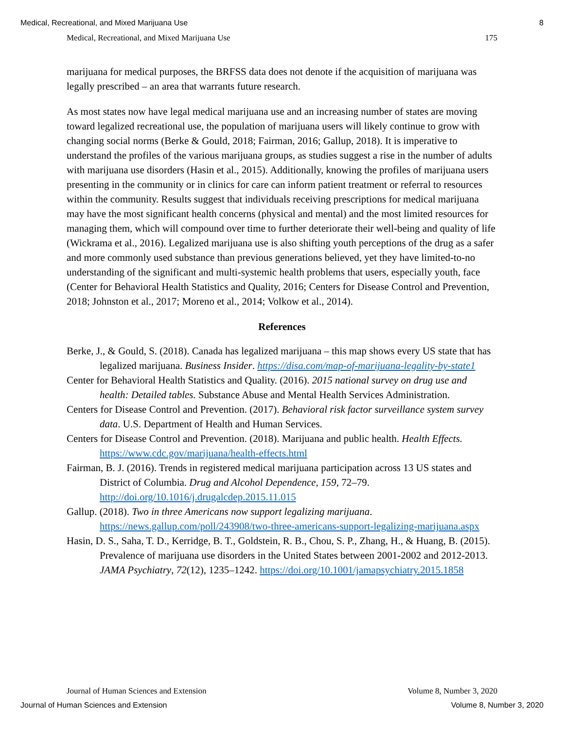Medical, Recreational, and Mixed Marijuana Use 8
Medical, Recreational, and Mixed Marijuana Use 175
marijuana for medical purposes, the BRFSS data does not denote if the acquisition of marijuana was legally prescribed – an area that warrants future research.
As most states now have legal medical marijuana use and an increasing number of states are moving toward legalized recreational use, the population of marijuana users will likely continue to grow with changing social norms (Berke & Gould, 2018; Fairman, 2016; Gallup, 2018). It is imperative to understand the profiles of the various marijuana groups, as studies suggest a rise in the number of adults with marijuana use disorders (Hasin et al., 2015). Additionally, knowing the profiles of marijuana users presenting in the community or in clinics for care can inform patient treatment or referral to resources within the community. Results suggest that individuals receiving prescriptions for medical marijuana may have the most significant health concerns (physical and mental) and the most limited resources for managing them, which will compound over time to further deteriorate their well-being and quality of life (Wickrama et al., 2016). Legalized marijuana use is also shifting youth perceptions of the drug as a safer and more commonly used substance than previous generations believed, yet they have limited-to-no understanding of the significant and multi-systemic health problems that users, especially youth, face (Center for Behavioral Health Statistics and Quality, 2016; Centers for Disease Control and Prevention, 2018; Johnston et al., 2017; Moreno et al., 2014; Volkow et al., 2014).
References
Berke, J., & Gould, S. (2018). Canada has legalized marijuana – this map shows every US state that has legalized marijuana. Business Insider. https://disa.com/map-of-marijuana-legality-by-state1
Center for Behavioral Health Statistics and Quality. (2016). 2015 national survey on drug use and health: Detailed tables. Substance Abuse and Mental Health Services Administration.
Centers for Disease Control and Prevention. (2017). Behavioral risk factor surveillance system survey data. U.S. Department of Health and Human Services.
Centers for Disease Control and Prevention. (2018). Marijuana and public health. Health Effects. https://www.cdc.gov/marijuana/health-effects.html
Fairman, B. J. (2016). Trends in registered medical marijuana participation across 13 US states and District of Columbia. Drug and Alcohol Dependence, 159, 72–79. http://doi.org/10.1016/j.drugalcdep.2015.11.015
Gallup. (2018). Two in three Americans now support legalizing marijuana. https://news.gallup.com/poll/243908/two-three-americans-support-legalizing-marijuana.aspx
Hasin, D. S., Saha, T. D., Kerridge, B. T., Goldstein, R. B., Chou, S. P., Zhang, H., & Huang, B. (2015). Prevalence of marijuana use disorders in the United States between 2001-2002 and 2012-2013. JAMA Psychiatry, 72(12), 1235–1242. https://doi.org/10.1001/jamapsychiatry.2015.1858
Journal of Human Sciences and Extension Volume 8, Number 3, 2020
Journal of Human Sciences and Extension Volume 8, Number 3, 2020